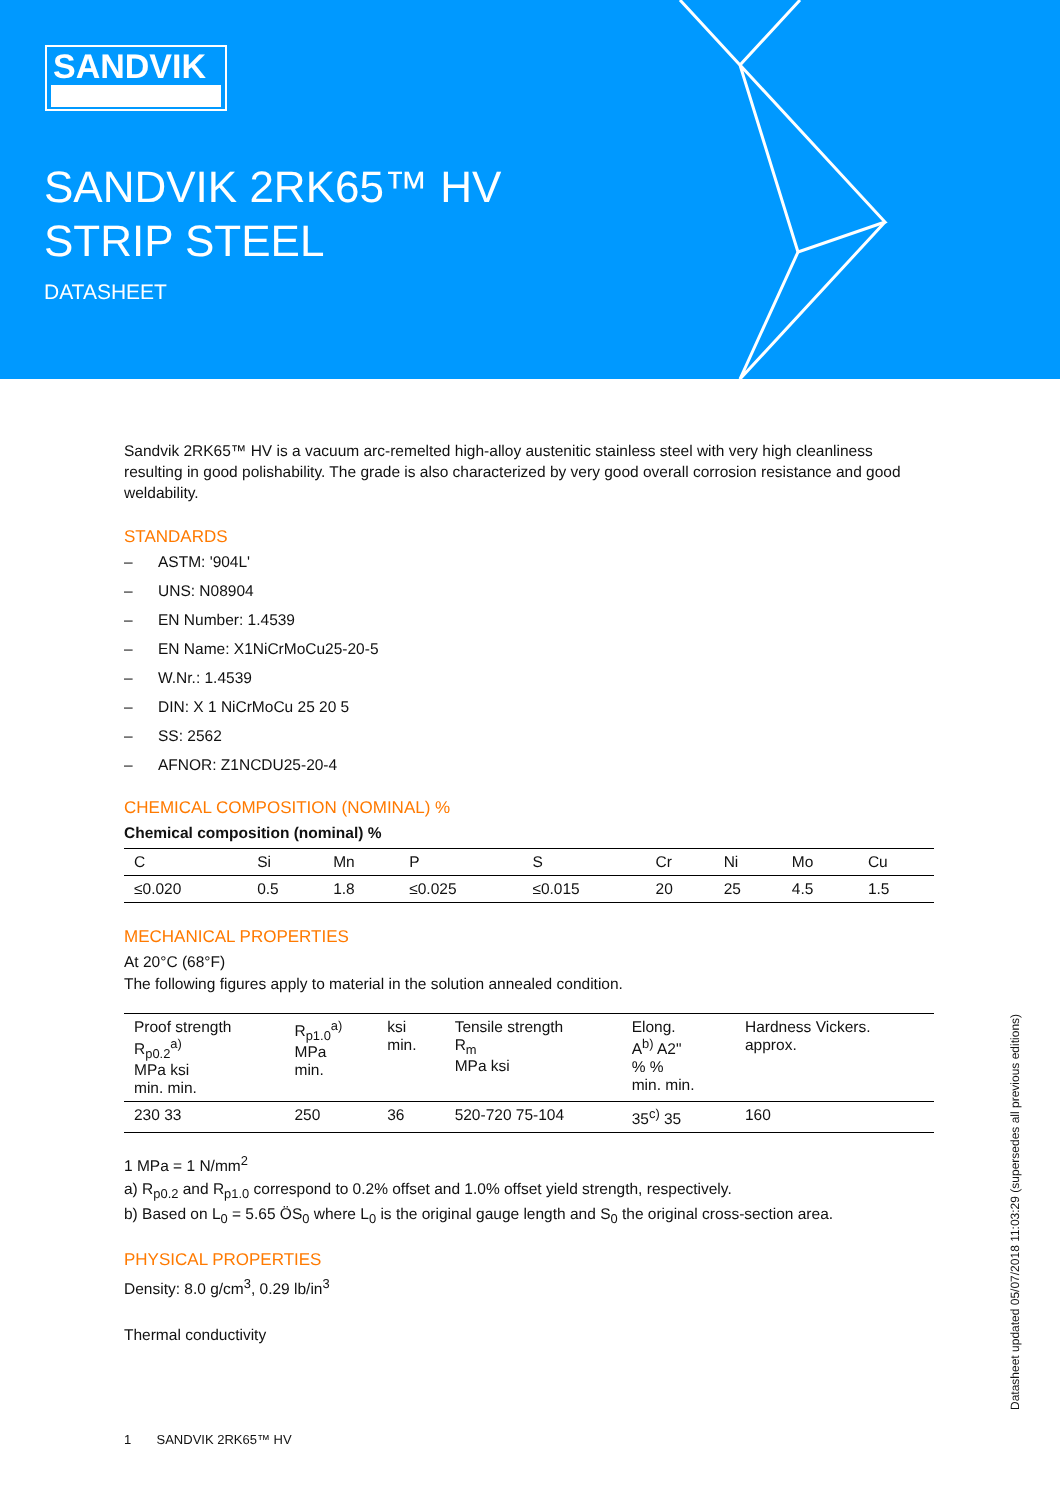SANDVIK
SANDVIK 2RK65™ HV
STRIP STEEL
DATASHEET
Sandvik 2RK65™ HV is a vacuum arc-remelted high-alloy austenitic stainless steel with very high cleanliness resulting in good polishability. The grade is also characterized by very good overall corrosion resistance and good weldability.
STANDARDS
– ASTM: '904L'
– UNS: N08904
– EN Number: 1.4539
– EN Name: X1NiCrMoCu25-20-5
– W.Nr.: 1.4539
– DIN: X 1 NiCrMoCu 25 20 5
– SS: 2562
– AFNOR: Z1NCDU25-20-4
CHEMICAL COMPOSITION (NOMINAL) %
Chemical composition (nominal) %
| C | Si | Mn | P | S | Cr | Ni | Mo | Cu |
| --- | --- | --- | --- | --- | --- | --- | --- | --- |
| ≤0.020 | 0.5 | 1.8 | ≤0.025 | ≤0.015 | 20 | 25 | 4.5 | 1.5 |
MECHANICAL PROPERTIES
At 20°C (68°F)
The following figures apply to material in the solution annealed condition.
| Proof strength R<sub>p0.2</sub><sup>a)</sup> MPa ksi min. min. | R<sub>p1.0</sub><sup>a)</sup> MPa min. | ksi min. | Tensile strength R<sub>m</sub> MPa ksi | Elong. A<sup>b)</sup> A2" % % min. min. | Hardness Vickers. approx. |
| --- | --- | --- | --- | --- | --- |
| 230 33 | 250 | 36 | 520-720 75-104 | 35<sup>c)</sup> 35 | 160 |
1 MPa = 1 N/mm<sup>2</sup>
a) R<sub>p0.2</sub> and R<sub>p1.0</sub> correspond to 0.2% offset and 1.0% offset yield strength, respectively.
b) Based on L<sub>0</sub> = 5.65 ÖS<sub>0</sub> where L<sub>0</sub> is the original gauge length and S<sub>0</sub> the original cross-section area.
PHYSICAL PROPERTIES
Density: 8.0 g/cm<sup>3</sup>, 0.29 lb/in<sup>3</sup>
Thermal conductivity
1 SANDVIK 2RK65™ HV
Datasheet updated 05/07/2018 11:03:29 (supersedes all previous editions)